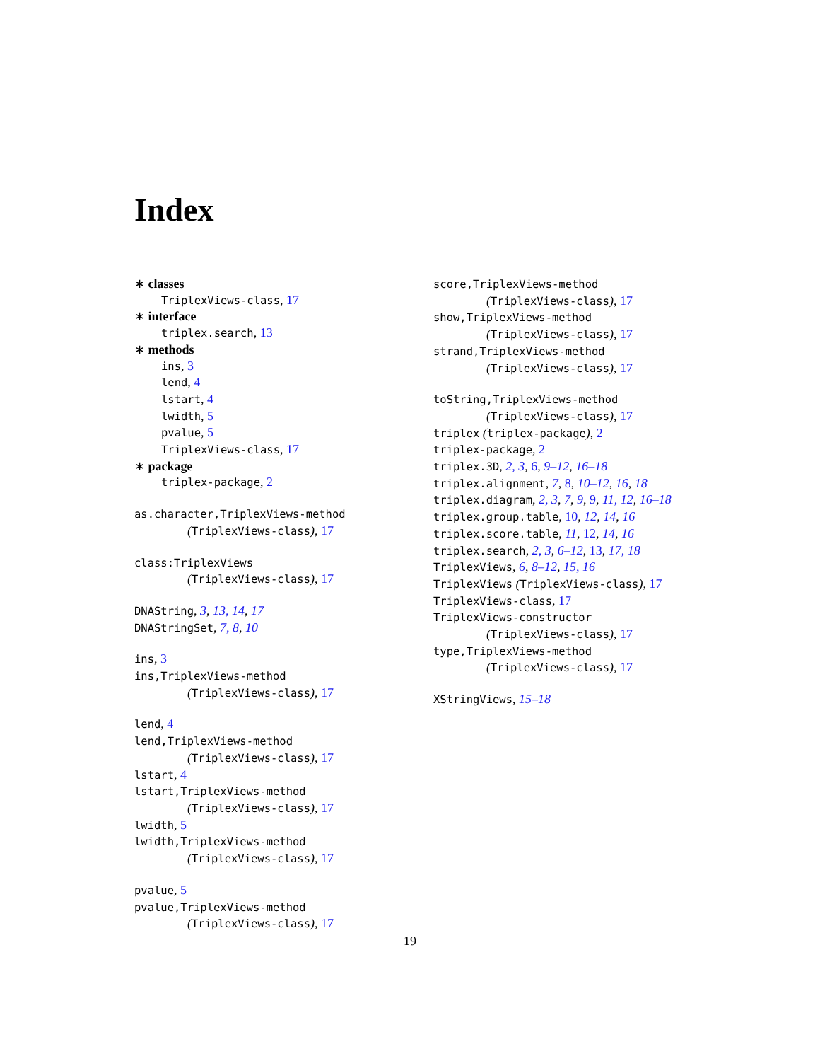Index
∗ classes
TriplexViews-class, 17
∗ interface
triplex.search, 13
∗ methods
ins, 3
lend, 4
lstart, 4
lwidth, 5
pvalue, 5
TriplexViews-class, 17
∗ package
triplex-package, 2
as.character,TriplexViews-method
(TriplexViews-class), 17
class:TriplexViews
(TriplexViews-class), 17
DNAString, 3, 13, 14, 17
DNAStringSet, 7, 8, 10
ins, 3
ins,TriplexViews-method
(TriplexViews-class), 17
lend, 4
lend,TriplexViews-method
(TriplexViews-class), 17
lstart, 4
lstart,TriplexViews-method
(TriplexViews-class), 17
lwidth, 5
lwidth,TriplexViews-method
(TriplexViews-class), 17
pvalue, 5
pvalue,TriplexViews-method
(TriplexViews-class), 17
score,TriplexViews-method
(TriplexViews-class), 17
show,TriplexViews-method
(TriplexViews-class), 17
strand,TriplexViews-method
(TriplexViews-class), 17
toString,TriplexViews-method
(TriplexViews-class), 17
triplex (triplex-package), 2
triplex-package, 2
triplex.3D, 2, 3, 6, 9–12, 16–18
triplex.alignment, 7, 8, 10–12, 16, 18
triplex.diagram, 2, 3, 7, 9, 9, 11, 12, 16–18
triplex.group.table, 10, 12, 14, 16
triplex.score.table, 11, 12, 14, 16
triplex.search, 2, 3, 6–12, 13, 17, 18
TriplexViews, 6, 8–12, 15, 16
TriplexViews (TriplexViews-class), 17
TriplexViews-class, 17
TriplexViews-constructor
(TriplexViews-class), 17
type,TriplexViews-method
(TriplexViews-class), 17
XStringViews, 15–18
19